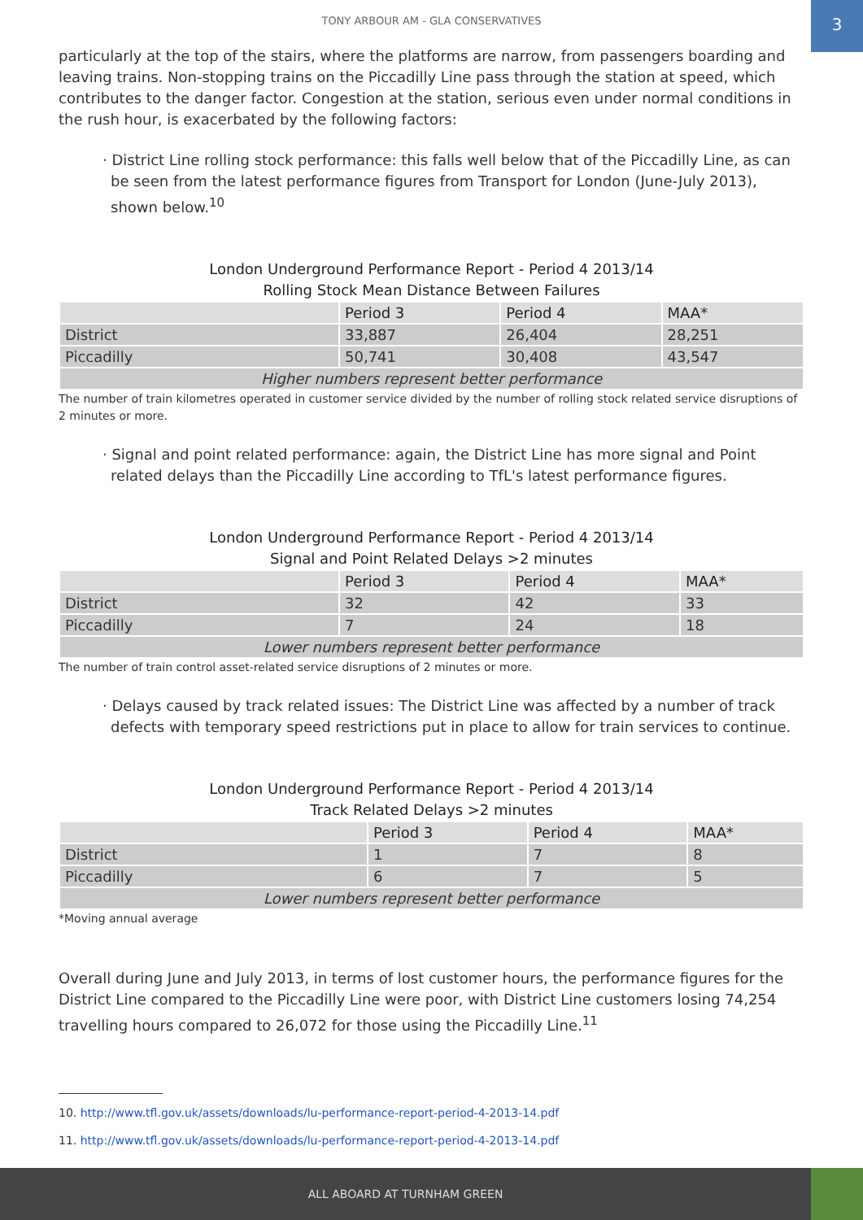TONY ARBOUR AM - GLA CONSERVATIVES
3
particularly at the top of the stairs, where the platforms are narrow, from passengers boarding and leaving trains. Non-stopping trains on the Piccadilly Line pass through the station at speed, which contributes to the danger factor. Congestion at the station, serious even under normal conditions in the rush hour, is exacerbated by the following factors:
· District Line rolling stock performance: this falls well below that of the Piccadilly Line, as can be seen from the latest performance figures from Transport for London (June-July 2013), shown below.<sup>10</sup>
London Underground Performance Report - Period 4 2013/14
Rolling Stock Mean Distance Between Failures
| | Period 3 | Period 4 | MAA* |
| --- | --- | --- | --- |
| District | 33,887 | 26,404 | 28,251 |
| Piccadilly | 50,741 | 30,408 | 43,547 |
| Higher numbers represent better performance | | | |
The number of train kilometres operated in customer service divided by the number of rolling stock related service disruptions of 2 minutes or more.
· Signal and point related performance: again, the District Line has more signal and Point related delays than the Piccadilly Line according to TfL's latest performance figures.
London Underground Performance Report - Period 4 2013/14
Signal and Point Related Delays >2 minutes
| | Period 3 | Period 4 | MAA* |
| --- | --- | --- | --- |
| District | 32 | 42 | 33 |
| Piccadilly | 7 | 24 | 18 |
| Lower numbers represent better performance | | | |
The number of train control asset-related service disruptions of 2 minutes or more.
· Delays caused by track related issues: The District Line was affected by a number of track defects with temporary speed restrictions put in place to allow for train services to continue.
London Underground Performance Report - Period 4 2013/14
Track Related Delays >2 minutes
| | Period 3 | Period 4 | MAA* |
| --- | --- | --- | --- |
| District | 1 | 7 | 8 |
| Piccadilly | 6 | 7 | 5 |
| Lower numbers represent better performance | | | |
*Moving annual average
Overall during June and July 2013, in terms of lost customer hours, the performance figures for the District Line compared to the Piccadilly Line were poor, with District Line customers losing 74,254 travelling hours compared to 26,072 for those using the Piccadilly Line.<sup>11</sup>
10. http://www.tfl.gov.uk/assets/downloads/lu-performance-report-period-4-2013-14.pdf
11. http://www.tfl.gov.uk/assets/downloads/lu-performance-report-period-4-2013-14.pdf
ALL ABOARD AT TURNHAM GREEN